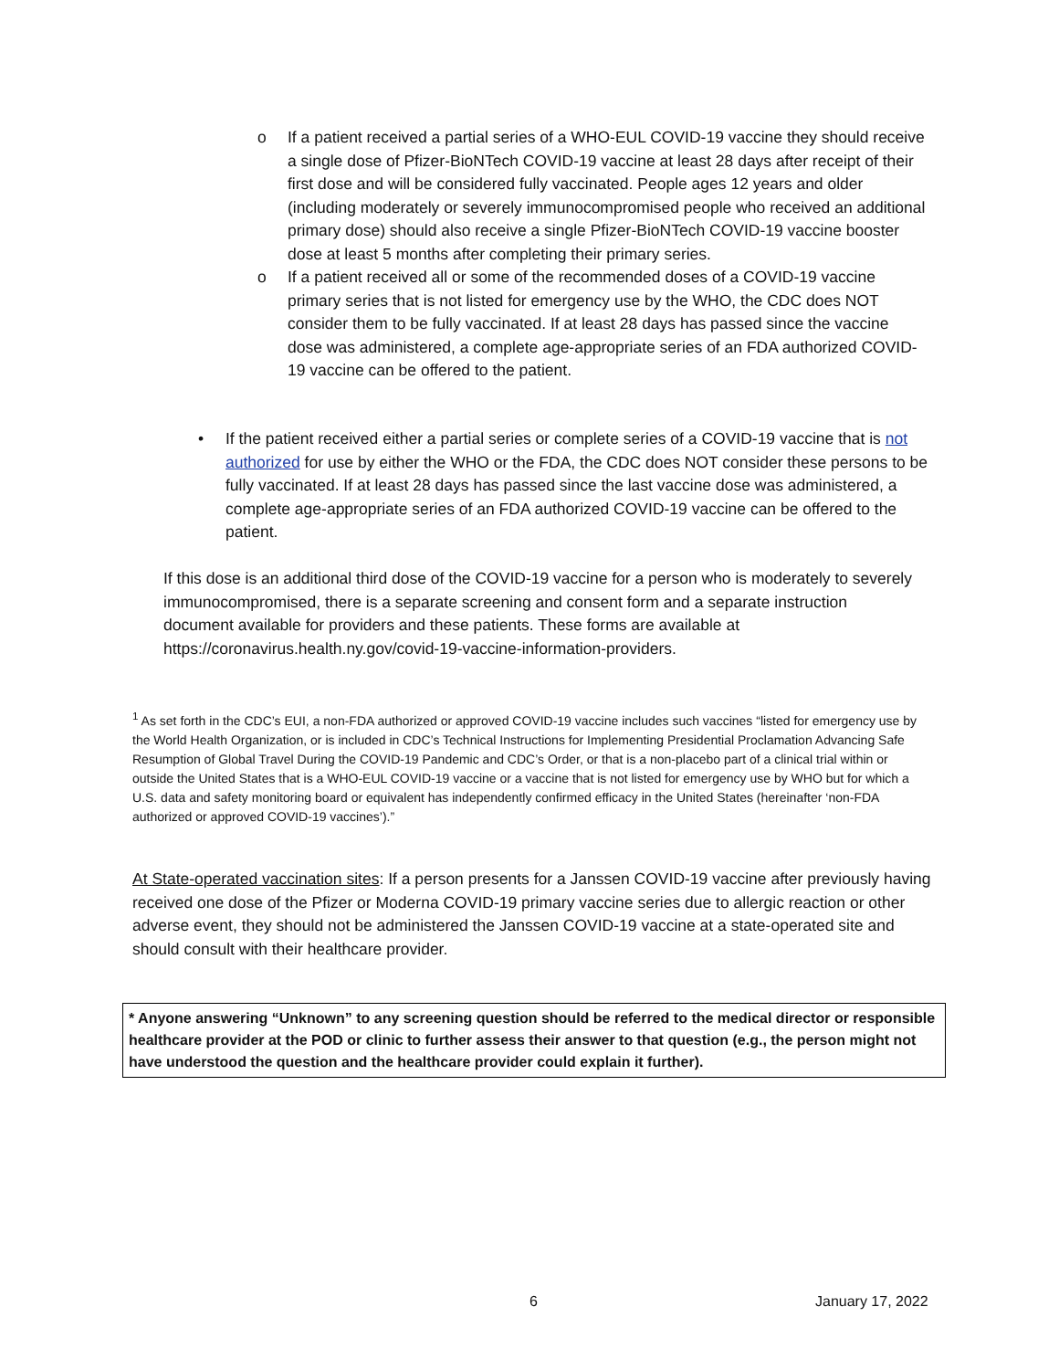o If a patient received a partial series of a WHO-EUL COVID-19 vaccine they should receive a single dose of Pfizer-BioNTech COVID-19 vaccine at least 28 days after receipt of their first dose and will be considered fully vaccinated. People ages 12 years and older (including moderately or severely immunocompromised people who received an additional primary dose) should also receive a single Pfizer-BioNTech COVID-19 vaccine booster dose at least 5 months after completing their primary series.
o If a patient received all or some of the recommended doses of a COVID-19 vaccine primary series that is not listed for emergency use by the WHO, the CDC does NOT consider them to be fully vaccinated. If at least 28 days has passed since the vaccine dose was administered, a complete age-appropriate series of an FDA authorized COVID-19 vaccine can be offered to the patient.
• If the patient received either a partial series or complete series of a COVID-19 vaccine that is not authorized for use by either the WHO or the FDA, the CDC does NOT consider these persons to be fully vaccinated. If at least 28 days has passed since the last vaccine dose was administered, a complete age-appropriate series of an FDA authorized COVID-19 vaccine can be offered to the patient.
If this dose is an additional third dose of the COVID-19 vaccine for a person who is moderately to severely immunocompromised, there is a separate screening and consent form and a separate instruction document available for providers and these patients. These forms are available at https://coronavirus.health.ny.gov/covid-19-vaccine-information-providers.
<sup>1</sup> As set forth in the CDC’s EUI, a non-FDA authorized or approved COVID-19 vaccine includes such vaccines “listed for emergency use by the World Health Organization, or is included in CDC’s Technical Instructions for Implementing Presidential Proclamation Advancing Safe Resumption of Global Travel During the COVID-19 Pandemic and CDC’s Order, or that is a non-placebo part of a clinical trial within or outside the United States that is a WHO-EUL COVID-19 vaccine or a vaccine that is not listed for emergency use by WHO but for which a U.S. data and safety monitoring board or equivalent has independently confirmed efficacy in the United States (hereinafter ‘non-FDA authorized or approved COVID-19 vaccines’).”
At State-operated vaccination sites: If a person presents for a Janssen COVID-19 vaccine after previously having received one dose of the Pfizer or Moderna COVID-19 primary vaccine series due to allergic reaction or other adverse event, they should not be administered the Janssen COVID-19 vaccine at a state-operated site and should consult with their healthcare provider.
* Anyone answering “Unknown” to any screening question should be referred to the medical director or responsible healthcare provider at the POD or clinic to further assess their answer to that question (e.g., the person might not have understood the question and the healthcare provider could explain it further).
6 January 17, 2022